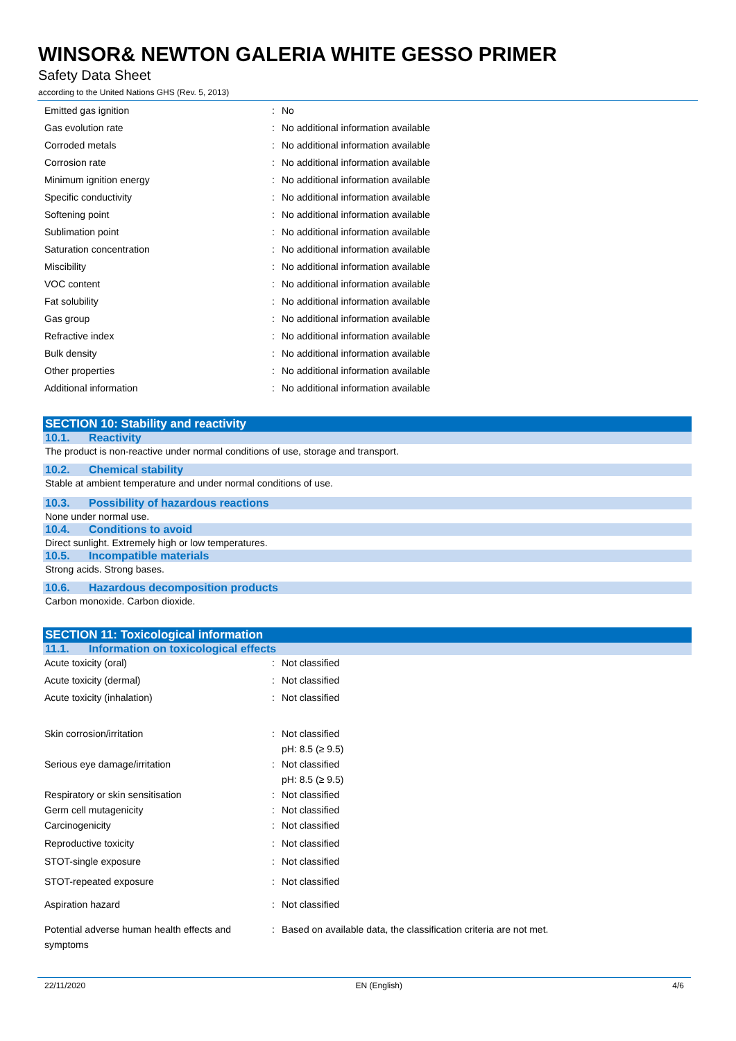WINSOR& NEWTON GALERIA WHITE GESSO PRIMER
Safety Data Sheet
according to the United Nations GHS (Rev. 5, 2013)
| Emitted gas ignition | : | No |
| Gas evolution rate | : | No additional information available |
| Corroded metals | : | No additional information available |
| Corrosion rate | : | No additional information available |
| Minimum ignition energy | : | No additional information available |
| Specific conductivity | : | No additional information available |
| Softening point | : | No additional information available |
| Sublimation point | : | No additional information available |
| Saturation concentration | : | No additional information available |
| Miscibility | : | No additional information available |
| VOC content | : | No additional information available |
| Fat solubility | : | No additional information available |
| Gas group | : | No additional information available |
| Refractive index | : | No additional information available |
| Bulk density | : | No additional information available |
| Other properties | : | No additional information available |
| Additional information | : | No additional information available |
SECTION 10: Stability and reactivity
10.1. Reactivity
The product is non-reactive under normal conditions of use, storage and transport.
10.2. Chemical stability
Stable at ambient temperature and under normal conditions of use.
10.3. Possibility of hazardous reactions
None under normal use.
10.4. Conditions to avoid
Direct sunlight. Extremely high or low temperatures.
10.5. Incompatible materials
Strong acids. Strong bases.
10.6. Hazardous decomposition products
Carbon monoxide. Carbon dioxide.
SECTION 11: Toxicological information
11.1. Information on toxicological effects
| Acute toxicity (oral) | : | Not classified |
| Acute toxicity (dermal) | : | Not classified |
| Acute toxicity (inhalation) | : | Not classified |
| Skin corrosion/irritation | : | Not classified pH: 8.5 (≥ 9.5) |
| Serious eye damage/irritation | : | Not classified pH: 8.5 (≥ 9.5) |
| Respiratory or skin sensitisation | : | Not classified |
| Germ cell mutagenicity | : | Not classified |
| Carcinogenicity | : | Not classified |
| Reproductive toxicity | : | Not classified |
| STOT-single exposure | : | Not classified |
| STOT-repeated exposure | : | Not classified |
| Aspiration hazard | : | Not classified |
| Potential adverse human health effects and symptoms | : | Based on available data, the classification criteria are not met. |
22/11/2020 EN (English) 4/6